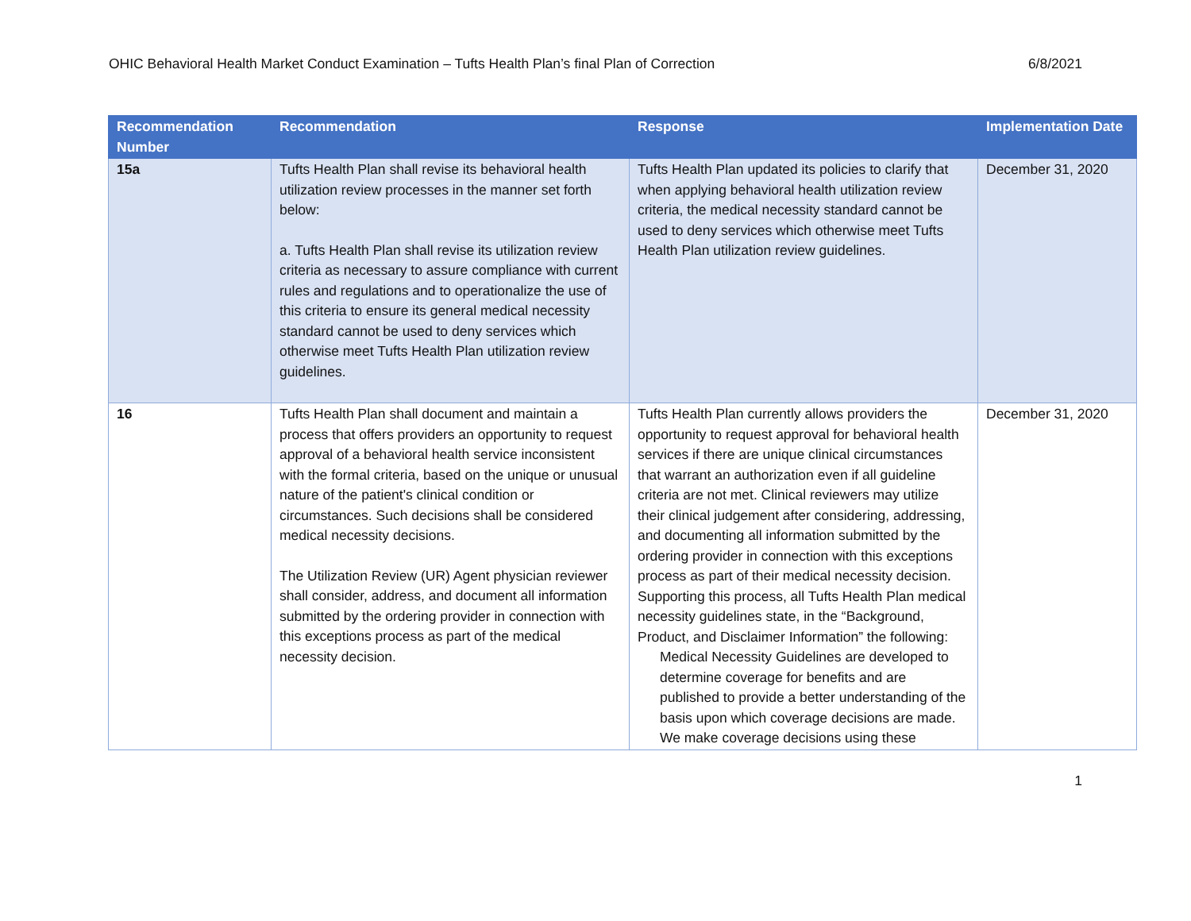OHIC Behavioral Health Market Conduct Examination – Tufts Health Plan’s final Plan of Correction 6/8/2021
| Recommendation Number | Recommendation | Response | Implementation Date |
| --- | --- | --- | --- |
| 15a | Tufts Health Plan shall revise its behavioral health utilization review processes in the manner set forth below: a. Tufts Health Plan shall revise its utilization review criteria as necessary to assure compliance with current rules and regulations and to operationalize the use of this criteria to ensure its general medical necessity standard cannot be used to deny services which otherwise meet Tufts Health Plan utilization review guidelines. | Tufts Health Plan updated its policies to clarify that when applying behavioral health utilization review criteria, the medical necessity standard cannot be used to deny services which otherwise meet Tufts Health Plan utilization review guidelines. | December 31, 2020 |
| 16 | Tufts Health Plan shall document and maintain a process that offers providers an opportunity to request approval of a behavioral health service inconsistent with the formal criteria, based on the unique or unusual nature of the patient's clinical condition or circumstances. Such decisions shall be considered medical necessity decisions. The Utilization Review (UR) Agent physician reviewer shall consider, address, and document all information submitted by the ordering provider in connection with this exceptions process as part of the medical necessity decision. | Tufts Health Plan currently allows providers the opportunity to request approval for behavioral health services if there are unique clinical circumstances that warrant an authorization even if all guideline criteria are not met. Clinical reviewers may utilize their clinical judgement after considering, addressing, and documenting all information submitted by the ordering provider in connection with this exceptions process as part of their medical necessity decision. Supporting this process, all Tufts Health Plan medical necessity guidelines state, in the “Background, Product, and Disclaimer Information” the following: Medical Necessity Guidelines are developed to determine coverage for benefits and are published to provide a better understanding of the basis upon which coverage decisions are made. We make coverage decisions using these | December 31, 2020 |
1